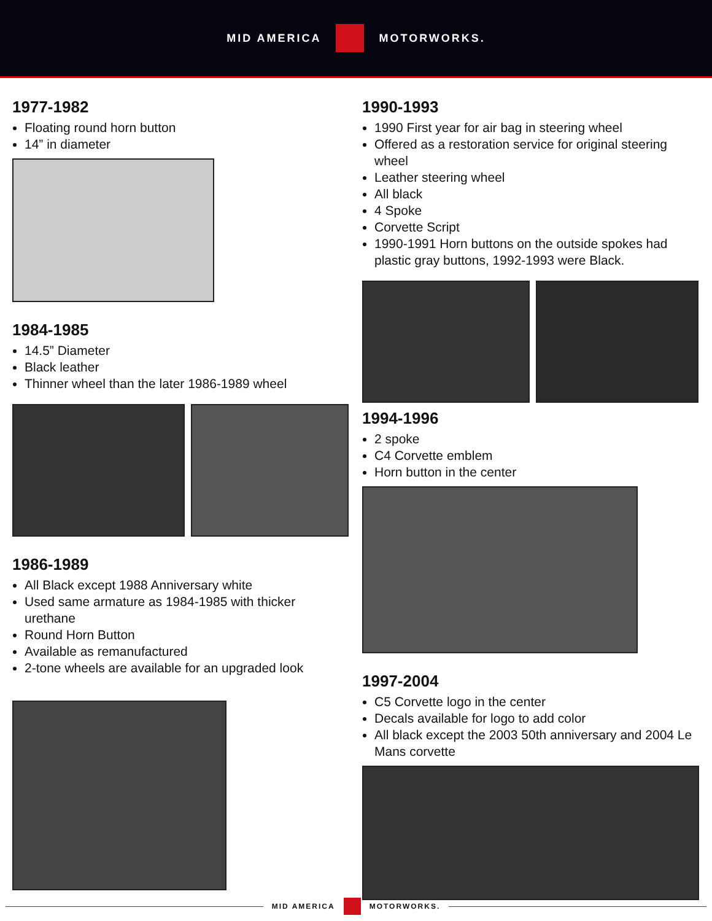MID AMERICA MOTORWORKS.
1977-1982
Floating round horn button
14” in diameter
1984-1985
14.5” Diameter
Black leather
Thinner wheel than the later 1986-1989 wheel
1986-1989
All Black except 1988 Anniversary white
Used same armature as 1984-1985 with thicker urethane
Round Horn Button
Available as remanufactured
2-tone wheels are available for an upgraded look
1990-1993
1990 First year for air bag in steering wheel
Offered as a restoration service for original steering wheel
Leather steering wheel
All black
4 Spoke
Corvette Script
1990-1991 Horn buttons on the outside spokes had plastic gray buttons, 1992-1993 were Black.
1994-1996
2 spoke
C4 Corvette emblem
Horn button in the center
1997-2004
C5 Corvette logo in the center
Decals available for logo to add color
All black except the 2003 50th anniversary and 2004 Le Mans corvette
MID AMERICA MOTORWORKS.